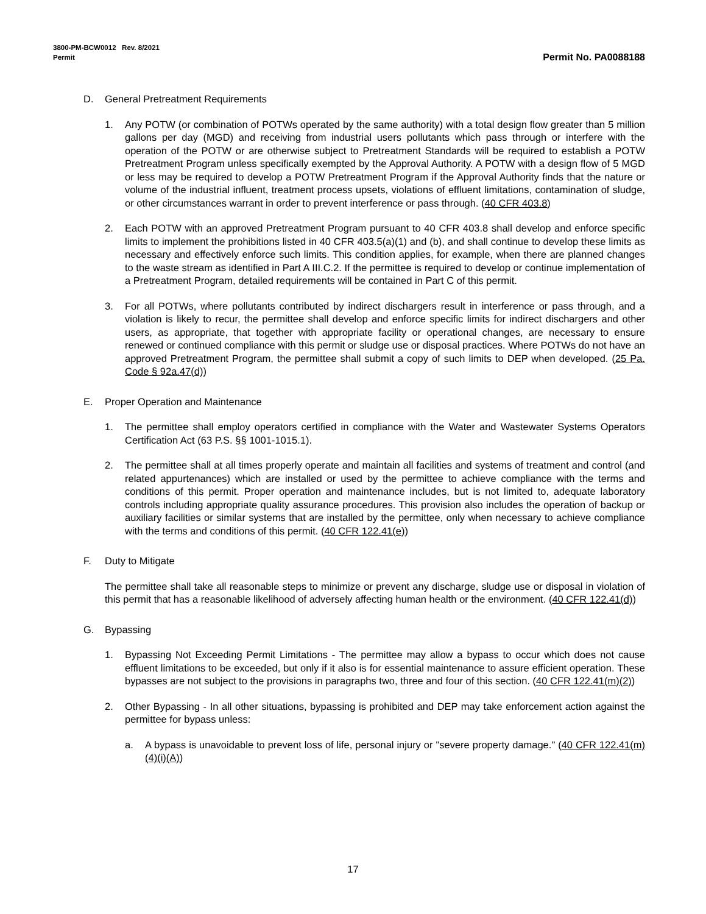3800-PM-BCW0012 Rev. 8/2021
Permit
Permit No. PA0088188
D. General Pretreatment Requirements
1. Any POTW (or combination of POTWs operated by the same authority) with a total design flow greater than 5 million gallons per day (MGD) and receiving from industrial users pollutants which pass through or interfere with the operation of the POTW or are otherwise subject to Pretreatment Standards will be required to establish a POTW Pretreatment Program unless specifically exempted by the Approval Authority. A POTW with a design flow of 5 MGD or less may be required to develop a POTW Pretreatment Program if the Approval Authority finds that the nature or volume of the industrial influent, treatment process upsets, violations of effluent limitations, contamination of sludge, or other circumstances warrant in order to prevent interference or pass through. (40 CFR 403.8)
2. Each POTW with an approved Pretreatment Program pursuant to 40 CFR 403.8 shall develop and enforce specific limits to implement the prohibitions listed in 40 CFR 403.5(a)(1) and (b), and shall continue to develop these limits as necessary and effectively enforce such limits. This condition applies, for example, when there are planned changes to the waste stream as identified in Part A III.C.2. If the permittee is required to develop or continue implementation of a Pretreatment Program, detailed requirements will be contained in Part C of this permit.
3. For all POTWs, where pollutants contributed by indirect dischargers result in interference or pass through, and a violation is likely to recur, the permittee shall develop and enforce specific limits for indirect dischargers and other users, as appropriate, that together with appropriate facility or operational changes, are necessary to ensure renewed or continued compliance with this permit or sludge use or disposal practices. Where POTWs do not have an approved Pretreatment Program, the permittee shall submit a copy of such limits to DEP when developed. (25 Pa. Code § 92a.47(d))
E. Proper Operation and Maintenance
1. The permittee shall employ operators certified in compliance with the Water and Wastewater Systems Operators Certification Act (63 P.S. §§ 1001-1015.1).
2. The permittee shall at all times properly operate and maintain all facilities and systems of treatment and control (and related appurtenances) which are installed or used by the permittee to achieve compliance with the terms and conditions of this permit. Proper operation and maintenance includes, but is not limited to, adequate laboratory controls including appropriate quality assurance procedures. This provision also includes the operation of backup or auxiliary facilities or similar systems that are installed by the permittee, only when necessary to achieve compliance with the terms and conditions of this permit. (40 CFR 122.41(e))
F. Duty to Mitigate
The permittee shall take all reasonable steps to minimize or prevent any discharge, sludge use or disposal in violation of this permit that has a reasonable likelihood of adversely affecting human health or the environment. (40 CFR 122.41(d))
G. Bypassing
1. Bypassing Not Exceeding Permit Limitations - The permittee may allow a bypass to occur which does not cause effluent limitations to be exceeded, but only if it also is for essential maintenance to assure efficient operation. These bypasses are not subject to the provisions in paragraphs two, three and four of this section. (40 CFR 122.41(m)(2))
2. Other Bypassing - In all other situations, bypassing is prohibited and DEP may take enforcement action against the permittee for bypass unless:
a. A bypass is unavoidable to prevent loss of life, personal injury or "severe property damage." (40 CFR 122.41(m)(4)(i)(A))
17